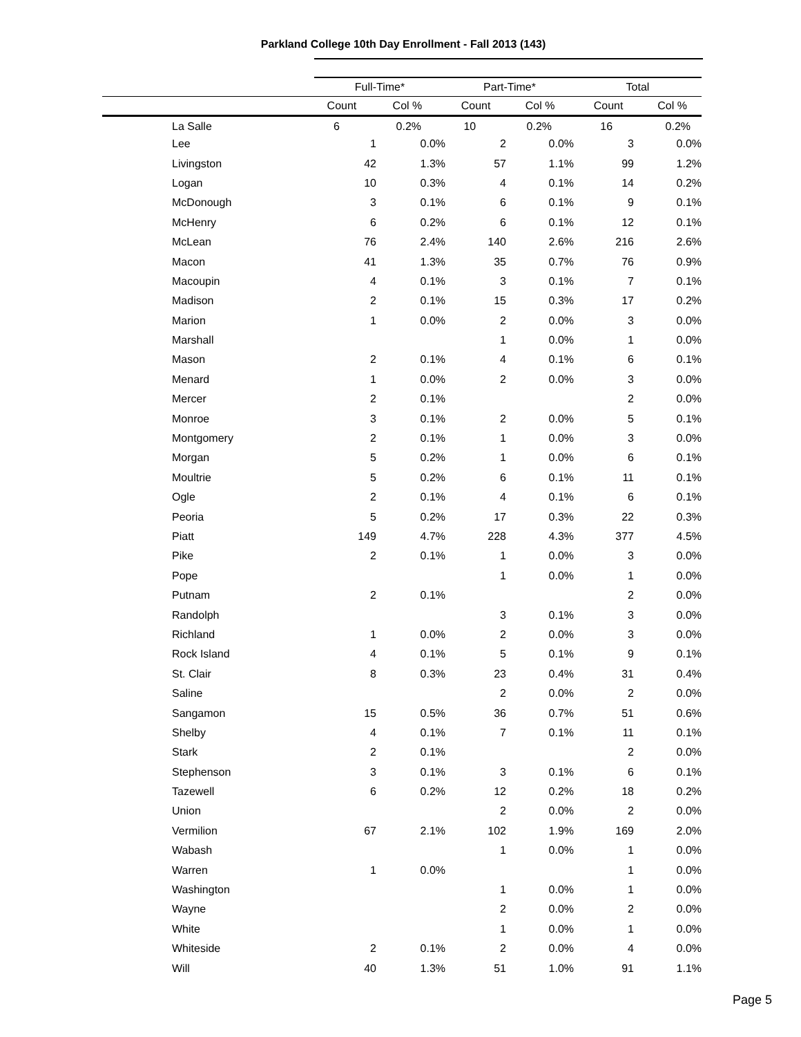Parkland College 10th Day Enrollment - Fall 2013 (143)
| | Full-Time* | | Part-Time* | | Total | |
| --- | --- | --- | --- | --- | --- | --- |
| | Count | Col % | Count | Col % | Count | Col % |
| La Salle | 6 | 0.2% | 10 | 0.2% | 16 | 0.2% |
Page 5
| Lee | 1 | 0.0% | 2 | 0.0% | 3 | 0.0% |
| Livingston | 42 | 1.3% | 57 | 1.1% | 99 | 1.2% |
| Logan | 10 | 0.3% | 4 | 0.1% | 14 | 0.2% |
| McDonough | 3 | 0.1% | 6 | 0.1% | 9 | 0.1% |
| McHenry | 6 | 0.2% | 6 | 0.1% | 12 | 0.1% |
| McLean | 76 | 2.4% | 140 | 2.6% | 216 | 2.6% |
| Macon | 41 | 1.3% | 35 | 0.7% | 76 | 0.9% |
| Macoupin | 4 | 0.1% | 3 | 0.1% | 7 | 0.1% |
| Madison | 2 | 0.1% | 15 | 0.3% | 17 | 0.2% |
| Marion | 1 | 0.0% | 2 | 0.0% | 3 | 0.0% |
| Marshall | | | 1 | 0.0% | 1 | 0.0% |
| Mason | 2 | 0.1% | 4 | 0.1% | 6 | 0.1% |
| Menard | 1 | 0.0% | 2 | 0.0% | 3 | 0.0% |
| Mercer | 2 | 0.1% | | | 2 | 0.0% |
| Monroe | 3 | 0.1% | 2 | 0.0% | 5 | 0.1% |
| Montgomery | 2 | 0.1% | 1 | 0.0% | 3 | 0.0% |
| Morgan | 5 | 0.2% | 1 | 0.0% | 6 | 0.1% |
| Moultrie | 5 | 0.2% | 6 | 0.1% | 11 | 0.1% |
| Ogle | 2 | 0.1% | 4 | 0.1% | 6 | 0.1% |
| Peoria | 5 | 0.2% | 17 | 0.3% | 22 | 0.3% |
| Piatt | 149 | 4.7% | 228 | 4.3% | 377 | 4.5% |
| Pike | 2 | 0.1% | 1 | 0.0% | 3 | 0.0% |
| Pope | | | 1 | 0.0% | 1 | 0.0% |
| Putnam | 2 | 0.1% | | | 2 | 0.0% |
| Randolph | | | 3 | 0.1% | 3 | 0.0% |
| Richland | 1 | 0.0% | 2 | 0.0% | 3 | 0.0% |
| Rock Island | 4 | 0.1% | 5 | 0.1% | 9 | 0.1% |
| St. Clair | 8 | 0.3% | 23 | 0.4% | 31 | 0.4% |
| Saline | | | 2 | 0.0% | 2 | 0.0% |
| Sangamon | 15 | 0.5% | 36 | 0.7% | 51 | 0.6% |
| Shelby | 4 | 0.1% | 7 | 0.1% | 11 | 0.1% |
| Stark | 2 | 0.1% | | | 2 | 0.0% |
| Stephenson | 3 | 0.1% | 3 | 0.1% | 6 | 0.1% |
| Tazewell | 6 | 0.2% | 12 | 0.2% | 18 | 0.2% |
| Union | | | 2 | 0.0% | 2 | 0.0% |
| Vermilion | 67 | 2.1% | 102 | 1.9% | 169 | 2.0% |
| Wabash | | | 1 | 0.0% | 1 | 0.0% |
| Warren | 1 | 0.0% | | | 1 | 0.0% |
| Washington | | | 1 | 0.0% | 1 | 0.0% |
| Wayne | | | 2 | 0.0% | 2 | 0.0% |
| White | | | 1 | 0.0% | 1 | 0.0% |
| Whiteside | 2 | 0.1% | 2 | 0.0% | 4 | 0.0% |
| Will | 40 | 1.3% | 51 | 1.0% | 91 | 1.1% |